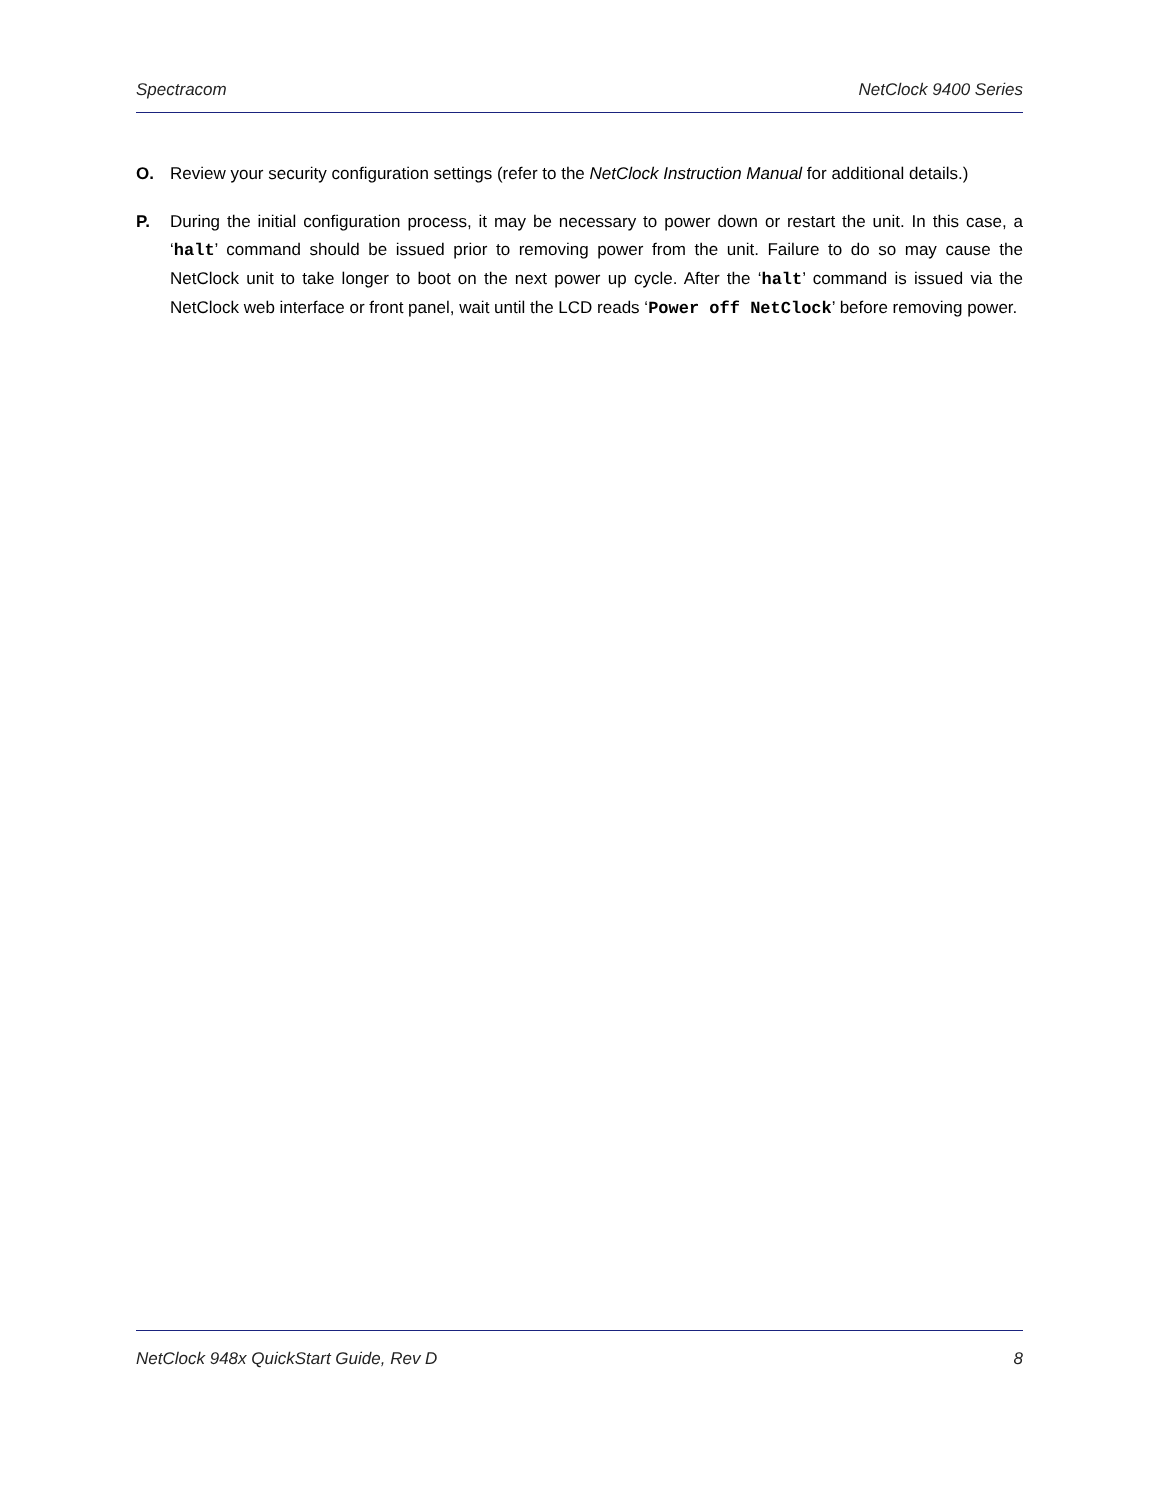Spectracom NetClock 9400 Series
O. Review your security configuration settings (refer to the NetClock Instruction Manual for additional details.)
P. During the initial configuration process, it may be necessary to power down or restart the unit. In this case, a ‘halt’ command should be issued prior to removing power from the unit. Failure to do so may cause the NetClock unit to take longer to boot on the next power up cycle. After the ‘halt’ command is issued via the NetClock web interface or front panel, wait until the LCD reads ‘Power off NetClock’ before removing power.
NetClock 948x QuickStart Guide, Rev D 8